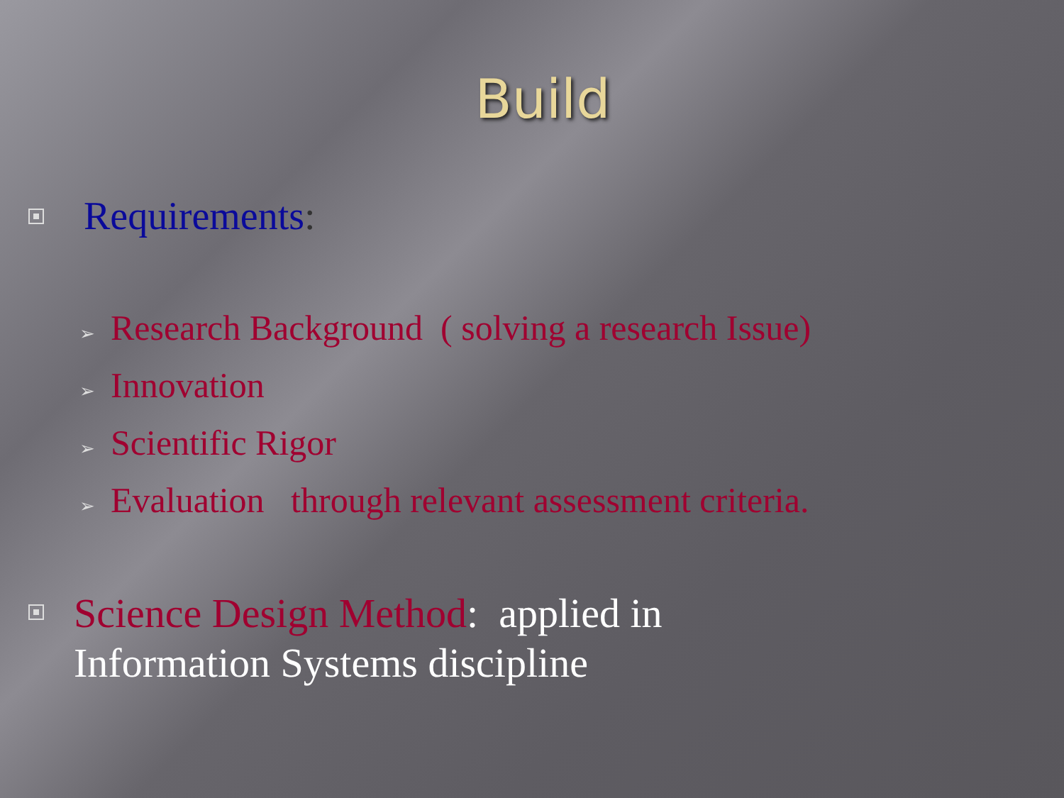Build
Requirements:
➢ Research Background ( solving a research Issue)
➢ Innovation
➢ Scientific Rigor
➢ Evaluation through relevant assessment criteria.
Science Design Method: applied in
Information Systems discipline